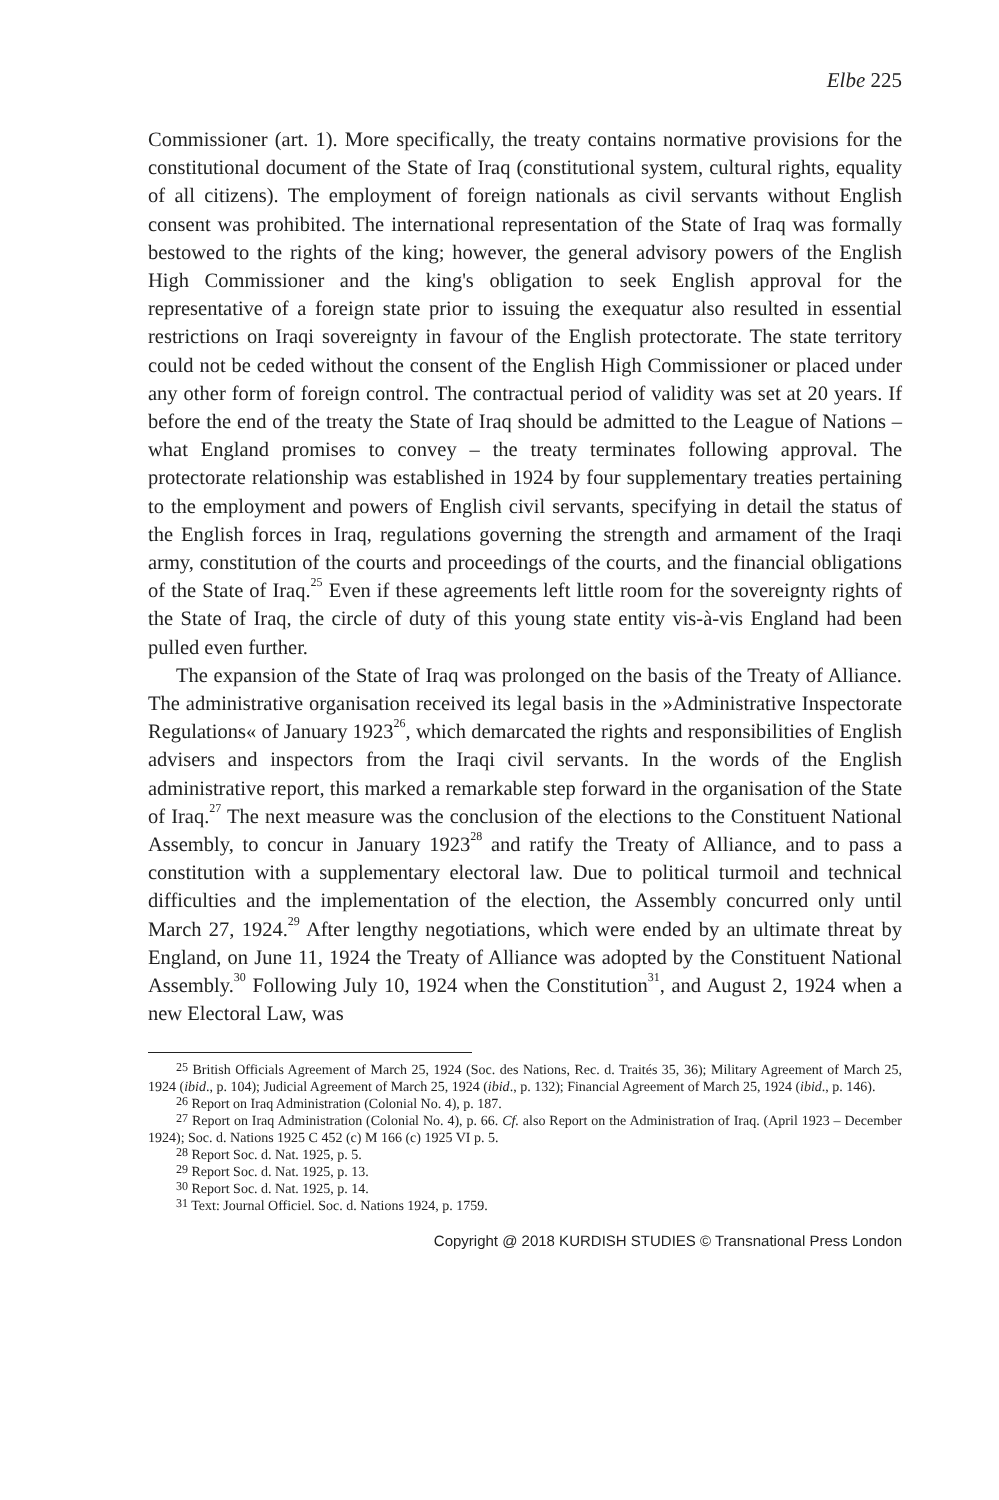Elbe 225
Commissioner (art. 1). More specifically, the treaty contains normative provisions for the constitutional document of the State of Iraq (constitutional system, cultural rights, equality of all citizens). The employment of foreign nationals as civil servants without English consent was prohibited. The international representation of the State of Iraq was formally bestowed to the rights of the king; however, the general advisory powers of the English High Commissioner and the king's obligation to seek English approval for the representative of a foreign state prior to issuing the exequatur also resulted in essential restrictions on Iraqi sovereignty in favour of the English protectorate. The state territory could not be ceded without the consent of the English High Commissioner or placed under any other form of foreign control. The contractual period of validity was set at 20 years. If before the end of the treaty the State of Iraq should be admitted to the League of Nations – what England promises to convey – the treaty terminates following approval. The protectorate relationship was established in 1924 by four supplementary treaties pertaining to the employment and powers of English civil servants, specifying in detail the status of the English forces in Iraq, regulations governing the strength and armament of the Iraqi army, constitution of the courts and proceedings of the courts, and the financial obligations of the State of Iraq.<sup>25</sup> Even if these agreements left little room for the sovereignty rights of the State of Iraq, the circle of duty of this young state entity vis-à-vis England had been pulled even further.
The expansion of the State of Iraq was prolonged on the basis of the Treaty of Alliance. The administrative organisation received its legal basis in the »Administrative Inspectorate Regulations« of January 1923<sup>26</sup>, which demarcated the rights and responsibilities of English advisers and inspectors from the Iraqi civil servants. In the words of the English administrative report, this marked a remarkable step forward in the organisation of the State of Iraq.<sup>27</sup> The next measure was the conclusion of the elections to the Constituent National Assembly, to concur in January 1923<sup>28</sup> and ratify the Treaty of Alliance, and to pass a constitution with a supplementary electoral law. Due to political turmoil and technical difficulties and the implementation of the election, the Assembly concurred only until March 27, 1924.<sup>29</sup> After lengthy negotiations, which were ended by an ultimate threat by England, on June 11, 1924 the Treaty of Alliance was adopted by the Constituent National Assembly.<sup>30</sup> Following July 10, 1924 when the Constitution<sup>31</sup>, and August 2, 1924 when a new Electoral Law, was
<sup>25</sup> British Officials Agreement of March 25, 1924 (Soc. des Nations, Rec. d. Traités 35, 36); Military Agreement of March 25, 1924 (ibid., p. 104); Judicial Agreement of March 25, 1924 (ibid., p. 132); Financial Agreement of March 25, 1924 (ibid., p. 146).
<sup>26</sup> Report on Iraq Administration (Colonial No. 4), p. 187.
<sup>27</sup> Report on Iraq Administration (Colonial No. 4), p. 66. Cf. also Report on the Administration of Iraq. (April 1923 – December 1924); Soc. d. Nations 1925 C 452 (c) M 166 (c) 1925 VI p. 5.
<sup>28</sup> Report Soc. d. Nat. 1925, p. 5.
<sup>29</sup> Report Soc. d. Nat. 1925, p. 13.
<sup>30</sup> Report Soc. d. Nat. 1925, p. 14.
<sup>31</sup> Text: Journal Officiel. Soc. d. Nations 1924, p. 1759.
Copyright @ 2018 KURDISH STUDIES © Transnational Press London